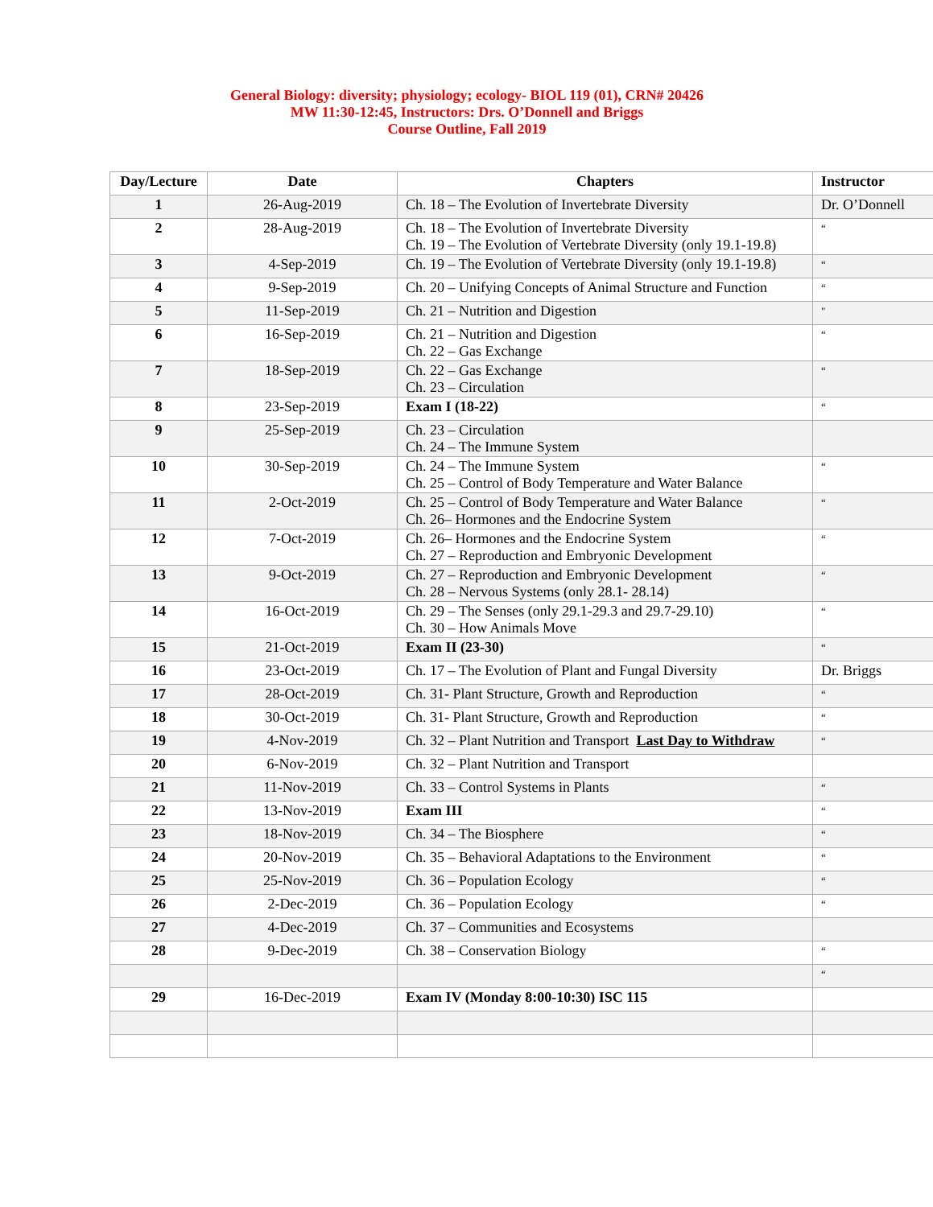General Biology: diversity; physiology; ecology- BIOL 119 (01), CRN# 20426
MW 11:30-12:45, Instructors: Drs. O’Donnell and Briggs
Course Outline, Fall 2019
| Day/Lecture | Date | Chapters | Instructor |
| --- | --- | --- | --- |
| 1 | 26-Aug-2019 | Ch. 18 – The Evolution of Invertebrate Diversity | Dr. O’Donnell |
| 2 | 28-Aug-2019 | Ch. 18 – The Evolution of Invertebrate Diversity Ch. 19 – The Evolution of Vertebrate Diversity (only 19.1-19.8) | “ |
| 3 | 4-Sep-2019 | Ch. 19 – The Evolution of Vertebrate Diversity (only 19.1-19.8) | “ |
| 4 | 9-Sep-2019 | Ch. 20 – Unifying Concepts of Animal Structure and Function | “ |
| 5 | 11-Sep-2019 | Ch. 21 – Nutrition and Digestion | " |
| 6 | 16-Sep-2019 | Ch. 21 – Nutrition and Digestion Ch. 22 – Gas Exchange | “ |
| 7 | 18-Sep-2019 | Ch. 22 – Gas Exchange Ch. 23 – Circulation | “ |
| 8 | 23-Sep-2019 | Exam I (18-22) | “ |
| 9 | 25-Sep-2019 | Ch. 23 – Circulation Ch. 24 – The Immune System | |
| 10 | 30-Sep-2019 | Ch. 24 – The Immune System Ch. 25 – Control of Body Temperature and Water Balance | “ |
| 11 | 2-Oct-2019 | Ch. 25 – Control of Body Temperature and Water Balance Ch. 26– Hormones and the Endocrine System | “ |
| 12 | 7-Oct-2019 | Ch. 26– Hormones and the Endocrine System Ch. 27 – Reproduction and Embryonic Development | “ |
| 13 | 9-Oct-2019 | Ch. 27 – Reproduction and Embryonic Development Ch. 28 – Nervous Systems (only 28.1- 28.14) | “ |
| 14 | 16-Oct-2019 | Ch. 29 – The Senses (only 29.1-29.3 and 29.7-29.10) Ch. 30 – How Animals Move | “ |
| 15 | 21-Oct-2019 | Exam II (23-30) | “ |
| 16 | 23-Oct-2019 | Ch. 17 – The Evolution of Plant and Fungal Diversity | Dr. Briggs |
| 17 | 28-Oct-2019 | Ch. 31- Plant Structure, Growth and Reproduction | “ |
| 18 | 30-Oct-2019 | Ch. 31- Plant Structure, Growth and Reproduction | “ |
| 19 | 4-Nov-2019 | Ch. 32 – Plant Nutrition and Transport Last Day to Withdraw | “ |
| 20 | 6-Nov-2019 | Ch. 32 – Plant Nutrition and Transport | |
| 21 | 11-Nov-2019 | Ch. 33 – Control Systems in Plants | “ |
| 22 | 13-Nov-2019 | Exam III | “ |
| 23 | 18-Nov-2019 | Ch. 34 – The Biosphere | “ |
| 24 | 20-Nov-2019 | Ch. 35 – Behavioral Adaptations to the Environment | “ |
| 25 | 25-Nov-2019 | Ch. 36 – Population Ecology | “ |
| 26 | 2-Dec-2019 | Ch. 36 – Population Ecology | “ |
| 27 | 4-Dec-2019 | Ch. 37 – Communities and Ecosystems | |
| 28 | 9-Dec-2019 | Ch. 38 – Conservation Biology | “ |
| | | | “ |
| 29 | 16-Dec-2019 | Exam IV (Monday 8:00-10:30) ISC 115 | |